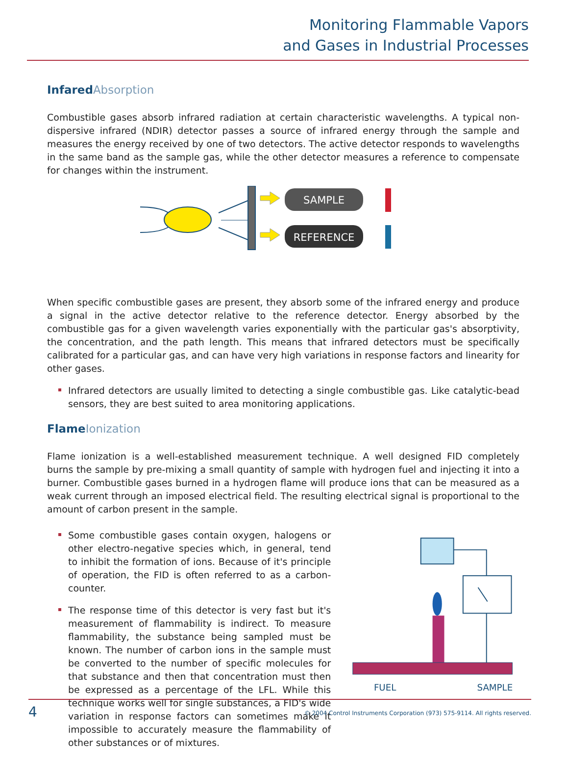Monitoring Flammable Vapors
and Gases in Industrial Processes
Infared Absorption
Combustible gases absorb infrared radiation at certain characteristic wavelengths. A typical non-dispersive infrared (NDIR) detector passes a source of infrared energy through the sample and measures the energy received by one of two detectors. The active detector responds to wavelengths in the same band as the sample gas, while the other detector measures a reference to compensate for changes within the instrument.
SAMPLE
REFERENCE
When specific combustible gases are present, they absorb some of the infrared energy and produce a signal in the active detector relative to the reference detector. Energy absorbed by the combustible gas for a given wavelength varies exponentially with the particular gas's absorptivity, the concentration, and the path length. This means that infrared detectors must be specifically calibrated for a particular gas, and can have very high variations in response factors and linearity for other gases.
Infrared detectors are usually limited to detecting a single combustible gas. Like catalytic-bead sensors, they are best suited to area monitoring applications.
Flame Ionization
Flame ionization is a well-established measurement technique. A well designed FID completely burns the sample by pre-mixing a small quantity of sample with hydrogen fuel and injecting it into a burner. Combustible gases burned in a hydrogen flame will produce ions that can be measured as a weak current through an imposed electrical field. The resulting electrical signal is proportional to the amount of carbon present in the sample.
Some combustible gases contain oxygen, halogens or other electro-negative species which, in general, tend to inhibit the formation of ions. Because of it's principle of operation, the FID is often referred to as a carbon-counter.
The response time of this detector is very fast but it's measurement of flammability is indirect. To measure flammability, the substance being sampled must be known. The number of carbon ions in the sample must be converted to the number of specific molecules for that substance and then that concentration must then be expressed as a percentage of the LFL. While this technique works well for single substances, a FID's wide variation in response factors can sometimes make it impossible to accurately measure the flammability of other substances or of mixtures.
FUEL
SAMPLE
4 © 2004 Control Instruments Corporation (973) 575-9114. All rights reserved.